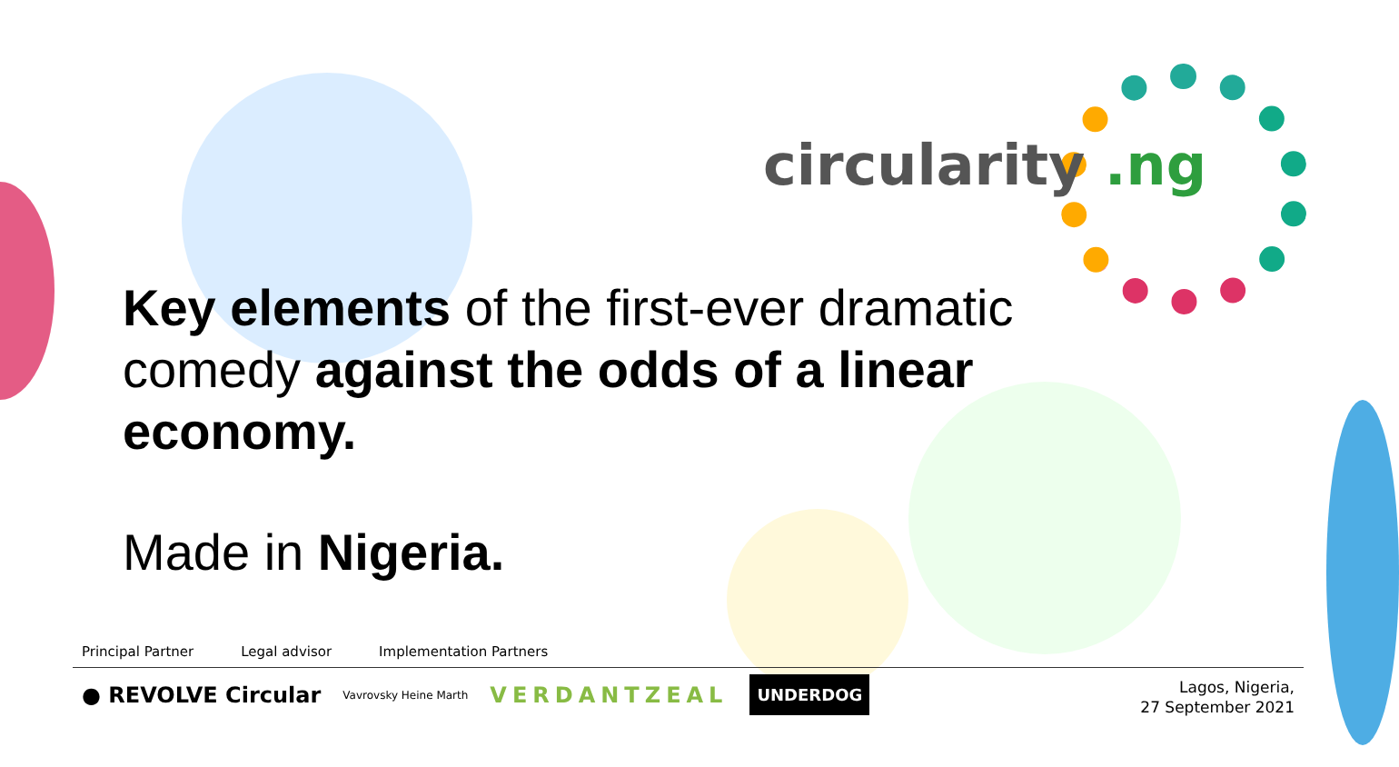circularity .ng
Key elements of the first-ever dramatic comedy against the odds of a linear economy.
Made in Nigeria.
Principal Partner Legal advisor Implementation Partners
● REVOLVE Circular Vavrovsky Heine Marth VERDANTZEAL UNDERDOG
Lagos, Nigeria,
27 September 2021